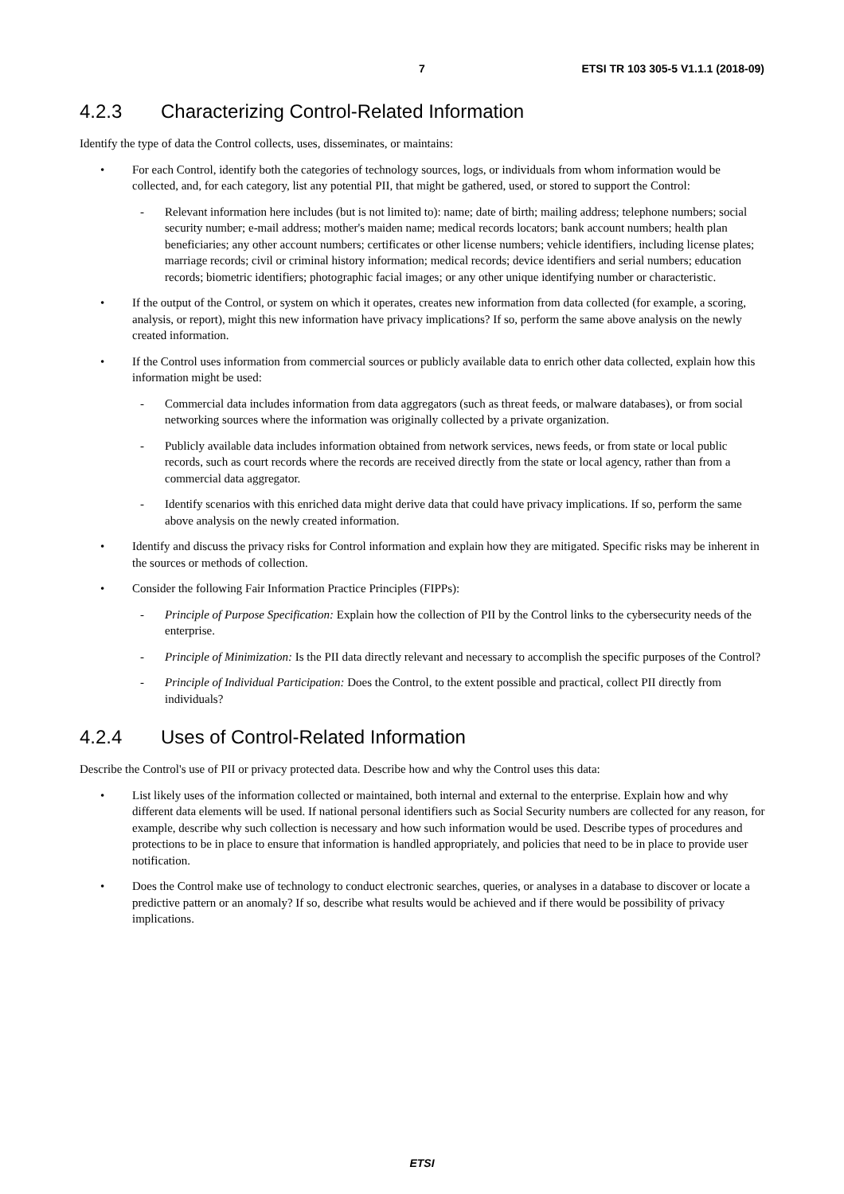7 ETSI TR 103 305-5 V1.1.1 (2018-09)
4.2.3 Characterizing Control-Related Information
Identify the type of data the Control collects, uses, disseminates, or maintains:
For each Control, identify both the categories of technology sources, logs, or individuals from whom information would be collected, and, for each category, list any potential PII, that might be gathered, used, or stored to support the Control:
Relevant information here includes (but is not limited to): name; date of birth; mailing address; telephone numbers; social security number; e-mail address; mother's maiden name; medical records locators; bank account numbers; health plan beneficiaries; any other account numbers; certificates or other license numbers; vehicle identifiers, including license plates; marriage records; civil or criminal history information; medical records; device identifiers and serial numbers; education records; biometric identifiers; photographic facial images; or any other unique identifying number or characteristic.
If the output of the Control, or system on which it operates, creates new information from data collected (for example, a scoring, analysis, or report), might this new information have privacy implications? If so, perform the same above analysis on the newly created information.
If the Control uses information from commercial sources or publicly available data to enrich other data collected, explain how this information might be used:
Commercial data includes information from data aggregators (such as threat feeds, or malware databases), or from social networking sources where the information was originally collected by a private organization.
Publicly available data includes information obtained from network services, news feeds, or from state or local public records, such as court records where the records are received directly from the state or local agency, rather than from a commercial data aggregator.
Identify scenarios with this enriched data might derive data that could have privacy implications. If so, perform the same above analysis on the newly created information.
Identify and discuss the privacy risks for Control information and explain how they are mitigated. Specific risks may be inherent in the sources or methods of collection.
Consider the following Fair Information Practice Principles (FIPPs):
Principle of Purpose Specification: Explain how the collection of PII by the Control links to the cybersecurity needs of the enterprise.
Principle of Minimization: Is the PII data directly relevant and necessary to accomplish the specific purposes of the Control?
Principle of Individual Participation: Does the Control, to the extent possible and practical, collect PII directly from individuals?
4.2.4 Uses of Control-Related Information
Describe the Control's use of PII or privacy protected data. Describe how and why the Control uses this data:
List likely uses of the information collected or maintained, both internal and external to the enterprise. Explain how and why different data elements will be used. If national personal identifiers such as Social Security numbers are collected for any reason, for example, describe why such collection is necessary and how such information would be used. Describe types of procedures and protections to be in place to ensure that information is handled appropriately, and policies that need to be in place to provide user notification.
Does the Control make use of technology to conduct electronic searches, queries, or analyses in a database to discover or locate a predictive pattern or an anomaly? If so, describe what results would be achieved and if there would be possibility of privacy implications.
ETSI